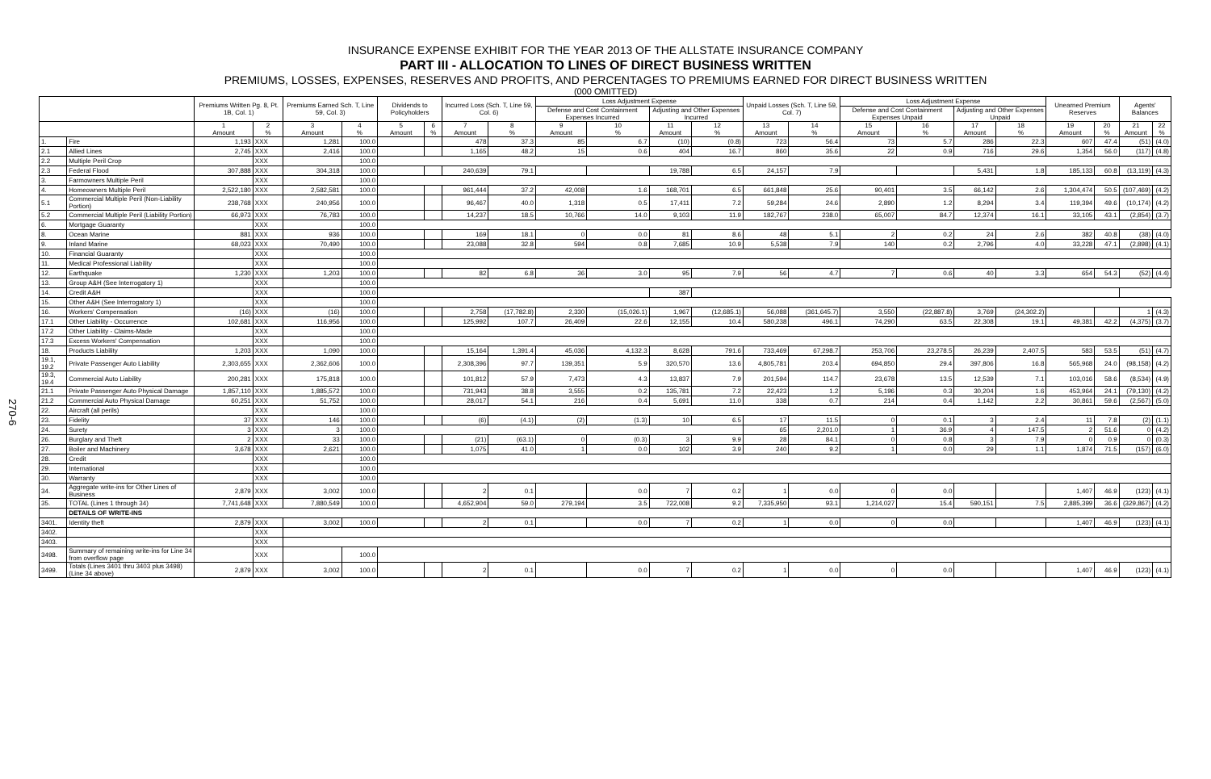270-6
INSURANCE EXPENSE EXHIBIT FOR THE YEAR 2013 OF THE ALLSTATE INSURANCE COMPANY
PART III - ALLOCATION TO LINES OF DIRECT BUSINESS WRITTEN
PREMIUMS, LOSSES, EXPENSES, RESERVES AND PROFITS, AND PERCENTAGES TO PREMIUMS EARNED FOR DIRECT BUSINESS WRITTEN
(000 OMITTED)
| | | Premiums Written Pg. 8, Pt. 1B, Col. 1) | | Premiums Earned Sch. T, Line 59, Col. 3) | | Dividends to Policyholders | | Incurred Loss (Sch. T, Line 59, Col. 6) | | Loss Adjustment Expense | | | | Unpaid Losses (Sch. T, Line 59, Col. 7) | | Loss Adjustment Expense | | | | Unearned Premium Reserves | | Agents' Balances | |
| --- | --- | --- | --- | --- | --- | --- | --- | --- | --- | --- | --- | --- | --- | --- | --- | --- | --- | --- | --- | --- | --- | --- | --- |
| | | | | | | | | | | Defense and Cost Containment Expenses Incurred | | Adjusting and Other Expenses Incurred | | | | Defense and Cost Containment Expenses Unpaid | | Adjusting and Other Expenses Unpaid | | | | | |
| | | 1 Amount | 2 % | 3 Amount | 4 % | 5 Amount | 6 % | 7 Amount | 8 % | 9 Amount | 10 % | 11 Amount | 12 % | 13 Amount | 14 % | 15 Amount | 16 % | 17 Amount | 18 % | 19 Amount | 20 % | 21 Amount | 22 % |
| 1. | Fire | 1,193 | XXX | 1,281 | 100.0 | | | 478 | 37.3 | 85 | 6.7 | (10) | (0.8) | 723 | 56.4 | 73 | 5.7 | 286 | 22.3 | 607 | 47.4 | (51) | (4.0) |
| 2.1 | Allied Lines | 2,745 | XXX | 2,416 | 100.0 | | | 1,165 | 48.2 | 15 | 0.6 | 404 | 16.7 | 860 | 35.6 | 22 | 0.9 | 716 | 29.6 | 1,354 | 56.0 | (117) | (4.8) |
| 2.2 | Multiple Peril Crop | | XXX | | 100.0 | | | | | | | | | | | | | | | | | | |
| 2.3 | Federal Flood | 307,888 | XXX | 304,318 | 100.0 | | | 240,639 | 79.1 | | | 19,788 | 6.5 | 24,157 | 7.9 | | | 5,431 | 1.8 | 185,133 | 60.8 | (13,119) | (4.3) |
| 3. | Farmowners Multiple Peril | | XXX | | 100.0 | | | | | | | | | | | | | | | | | | |
| 4. | Homeowners Multiple Peril | 2,522,180 | XXX | 2,582,581 | 100.0 | | | 961,444 | 37.2 | 42,008 | 1.6 | 168,701 | 6.5 | 661,848 | 25.6 | 90,401 | 3.5 | 66,142 | 2.6 | 1,304,474 | 50.5 | (107,469) | (4.2) |
| 5.1 | Commercial Multiple Peril (Non-Liability Portion) | 238,768 | XXX | 240,956 | 100.0 | | | 96,467 | 40.0 | 1,318 | 0.5 | 17,411 | 7.2 | 59,284 | 24.6 | 2,890 | 1.2 | 8,294 | 3.4 | 119,394 | 49.6 | (10,174) | (4.2) |
| 5.2 | Commercial Multiple Peril (Liability Portion) | 66,973 | XXX | 76,783 | 100.0 | | | 14,237 | 18.5 | 10,766 | 14.0 | 9,103 | 11.9 | 182,767 | 238.0 | 65,007 | 84.7 | 12,374 | 16.1 | 33,105 | 43.1 | (2,854) | (3.7) |
| 6. | Mortgage Guaranty | | XXX | | 100.0 | | | | | | | | | | | | | | | | | | |
| 8. | Ocean Marine | 881 | XXX | 936 | 100.0 | | | 169 | 18.1 | 0 | 0.0 | 81 | 8.6 | 48 | 5.1 | 2 | 0.2 | 24 | 2.6 | 382 | 40.8 | (38) | (4.0) |
| 9. | Inland Marine | 68,023 | XXX | 70,490 | 100.0 | | | 23,088 | 32.8 | 594 | 0.8 | 7,685 | 10.9 | 5,538 | 7.9 | 140 | 0.2 | 2,796 | 4.0 | 33,228 | 47.1 | (2,898) | (4.1) |
| 10. | Financial Guaranty | | XXX | | 100.0 | | | | | | | | | | | | | | | | | | |
| 11. | Medical Professional Liability | | XXX | | 100.0 | | | | | | | | | | | | | | | | | | |
| 12. | Earthquake | 1,230 | XXX | 1,203 | 100.0 | | | 82 | 6.8 | 36 | 3.0 | 95 | 7.9 | 56 | 4.7 | 7 | 0.6 | 40 | 3.3 | 654 | 54.3 | (52) | (4.4) |
| 13. | Group A&H (See Interrogatory 1) | | XXX | | 100.0 | | | | | | | | | | | | | | | | | | |
| 14. | Credit A&H | | XXX | | 100.0 | | | | | | | 387 | | | | | | | | | | | |
| 15. | Other A&H (See Interrogatory 1) | | XXX | | 100.0 | | | | | | | | | | | | | | | | | | |
| 16. | Workers' Compensation | (16) | XXX | (16) | 100.0 | | | 2,758 | (17,782.8) | 2,330 | (15,026.1) | 1,967 | (12,685.1) | 56,088 | (361,645.7) | 3,550 | (22,887.8) | 3,769 | (24,302.2) | | | 1 | (4.3) |
| 17.1 | Other Liability - Occurrence | 102,681 | XXX | 116,956 | 100.0 | | | 125,992 | 107.7 | 26,409 | 22.6 | 12,155 | 10.4 | 580,238 | 496.1 | 74,290 | 63.5 | 22,308 | 19.1 | 49,381 | 42.2 | (4,375) | (3.7) |
| 17.2 | Other Liability - Claims-Made | | XXX | | 100.0 | | | | | | | | | | | | | | | | | | |
| 17.3 | Excess Workers' Compensation | | XXX | | 100.0 | | | | | | | | | | | | | | | | | | |
| 18. | Products Liability | 1,203 | XXX | 1,090 | 100.0 | | | 15,164 | 1,391.4 | 45,036 | 4,132.3 | 8,628 | 791.6 | 733,469 | 67,298.7 | 253,706 | 23,278.5 | 26,239 | 2,407.5 | 583 | 53.5 | (51) | (4.7) |
| 19.1, 19.2 | Private Passenger Auto Liability | 2,303,655 | XXX | 2,362,606 | 100.0 | | | 2,308,396 | 97.7 | 139,351 | 5.9 | 320,570 | 13.6 | 4,805,781 | 203.4 | 694,850 | 29.4 | 397,806 | 16.8 | 565,968 | 24.0 | (98,158) | (4.2) |
| 19.3, 19.4 | Commercial Auto Liability | 200,281 | XXX | 175,818 | 100.0 | | | 101,812 | 57.9 | 7,473 | 4.3 | 13,837 | 7.9 | 201,594 | 114.7 | 23,678 | 13.5 | 12,539 | 7.1 | 103,016 | 58.6 | (8,534) | (4.9) |
| 21.1 | Private Passenger Auto Physical Damage | 1,857,110 | XXX | 1,885,572 | 100.0 | | | 731,943 | 38.8 | 3,555 | 0.2 | 135,781 | 7.2 | 22,423 | 1.2 | 5,196 | 0.3 | 30,204 | 1.6 | 453,964 | 24.1 | (79,130) | (4.2) |
| 21.2 | Commercial Auto Physical Damage | 60,251 | XXX | 51,752 | 100.0 | | | 28,017 | 54.1 | 216 | 0.4 | 5,691 | 11.0 | 338 | 0.7 | 214 | 0.4 | 1,142 | 2.2 | 30,861 | 59.6 | (2,567) | (5.0) |
| 22. | Aircraft (all perils) | | XXX | | 100.0 | | | | | | | | | | | | | | | | | | |
| 23. | Fidelity | 37 | XXX | 146 | 100.0 | | | (6) | (4.1) | (2) | (1.3) | 10 | 6.5 | 17 | 11.5 | 0 | 0.1 | 3 | 2.4 | 11 | 7.8 | (2) | (1.1) |
| 24. | Surety | 3 | XXX | 3 | 100.0 | | | | | | | | | 65 | 2,201.0 | 1 | 36.9 | 4 | 147.5 | 2 | 51.6 | 0 | (4.2) |
| 26. | Burglary and Theft | 2 | XXX | 33 | 100.0 | | | (21) | (63.1) | 0 | (0.3) | 3 | 9.9 | 28 | 84.1 | 0 | 0.8 | 3 | 7.9 | 0 | 0.9 | 0 | (0.3) |
| 27. | Boiler and Machinery | 3,678 | XXX | 2,621 | 100.0 | | | 1,075 | 41.0 | 1 | 0.0 | 102 | 3.9 | 240 | 9.2 | 1 | 0.0 | 29 | 1.1 | 1,874 | 71.5 | (157) | (6.0) |
| 28. | Credit | | XXX | | 100.0 | | | | | | | | | | | | | | | | | | |
| 29. | International | | XXX | | 100.0 | | | | | | | | | | | | | | | | | | |
| 30. | Warranty | | XXX | | 100.0 | | | | | | | | | | | | | | | | | | |
| 34. | Aggregate write-ins for Other Lines of Business | 2,879 | XXX | 3,002 | 100.0 | | | 2 | 0.1 | | 0.0 | 7 | 0.2 | 1 | 0.0 | 0 | 0.0 | | | 1,407 | 46.9 | (123) | (4.1) |
| 35. | TOTAL (Lines 1 through 34) | 7,741,648 | XXX | 7,880,549 | 100.0 | | | 4,652,904 | 59.0 | 279,194 | 3.5 | 722,008 | 9.2 | 7,335,950 | 93.1 | 1,214,027 | 15.4 | 590,151 | 7.5 | 2,885,399 | 36.6 | (329,867) | (4.2) |
| | DETAILS OF WRITE-INS | | | | | | | | | | | | | | | | | | | | | | |
| 3401. | Identity theft | 2,879 | XXX | 3,002 | 100.0 | | | 2 | 0.1 | | 0.0 | 7 | 0.2 | 1 | 0.0 | 0 | 0.0 | | | 1,407 | 46.9 | (123) | (4.1) |
| 3402. | | | XXX | | | | | | | | | | | | | | | | | | | | |
| 3403. | | | XXX | | | | | | | | | | | | | | | | | | | | |
| 3498. | Summary of remaining write-ins for Line 34 from overflow page | | XXX | | 100.0 | | | | | | | | | | | | | | | | | | |
| 3499. | Totals (Lines 3401 thru 3403 plus 3498)(Line 34 above) | 2,879 | XXX | 3,002 | 100.0 | | | 2 | 0.1 | | 0.0 | 7 | 0.2 | 1 | 0.0 | 0 | 0.0 | | | 1,407 | 46.9 | (123) | (4.1) |